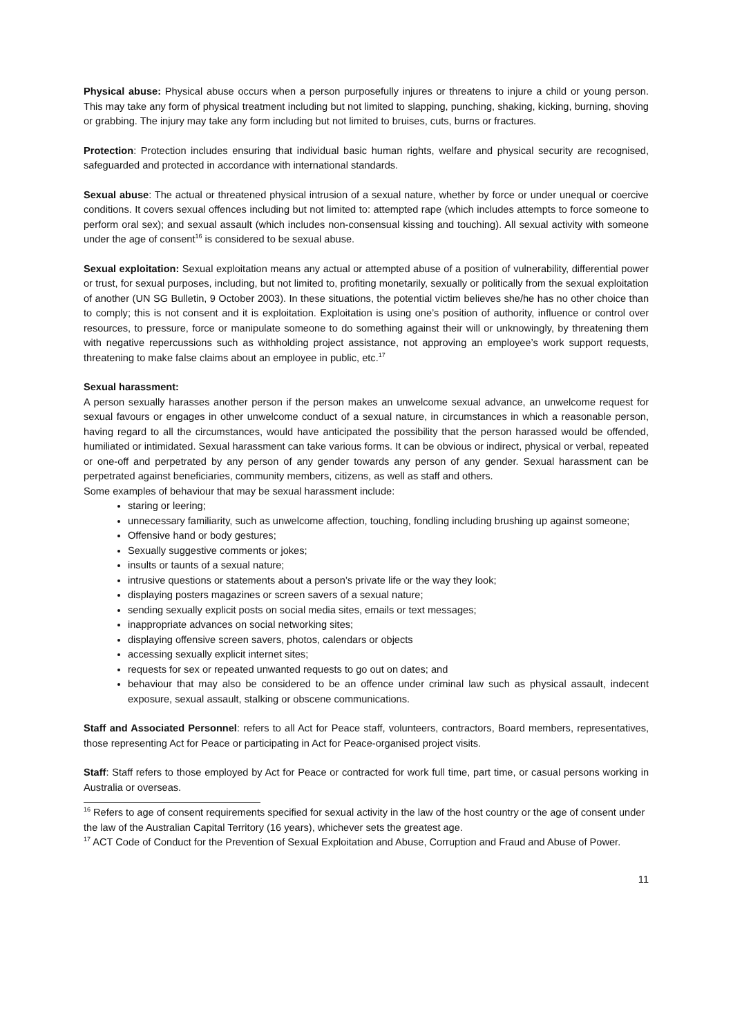Physical abuse: Physical abuse occurs when a person purposefully injures or threatens to injure a child or young person. This may take any form of physical treatment including but not limited to slapping, punching, shaking, kicking, burning, shoving or grabbing. The injury may take any form including but not limited to bruises, cuts, burns or fractures.
Protection: Protection includes ensuring that individual basic human rights, welfare and physical security are recognised, safeguarded and protected in accordance with international standards.
Sexual abuse: The actual or threatened physical intrusion of a sexual nature, whether by force or under unequal or coercive conditions. It covers sexual offences including but not limited to: attempted rape (which includes attempts to force someone to perform oral sex); and sexual assault (which includes non-consensual kissing and touching). All sexual activity with someone under the age of consent<sup>16</sup> is considered to be sexual abuse.
Sexual exploitation: Sexual exploitation means any actual or attempted abuse of a position of vulnerability, differential power or trust, for sexual purposes, including, but not limited to, profiting monetarily, sexually or politically from the sexual exploitation of another (UN SG Bulletin, 9 October 2003). In these situations, the potential victim believes she/he has no other choice than to comply; this is not consent and it is exploitation. Exploitation is using one’s position of authority, influence or control over resources, to pressure, force or manipulate someone to do something against their will or unknowingly, by threatening them with negative repercussions such as withholding project assistance, not approving an employee’s work support requests, threatening to make false claims about an employee in public, etc.<sup>17</sup>
Sexual harassment:
A person sexually harasses another person if the person makes an unwelcome sexual advance, an unwelcome request for sexual favours or engages in other unwelcome conduct of a sexual nature, in circumstances in which a reasonable person, having regard to all the circumstances, would have anticipated the possibility that the person harassed would be offended, humiliated or intimidated. Sexual harassment can take various forms. It can be obvious or indirect, physical or verbal, repeated or one-off and perpetrated by any person of any gender towards any person of any gender. Sexual harassment can be perpetrated against beneficiaries, community members, citizens, as well as staff and others.
Some examples of behaviour that may be sexual harassment include:
staring or leering;
unnecessary familiarity, such as unwelcome affection, touching, fondling including brushing up against someone;
Offensive hand or body gestures;
Sexually suggestive comments or jokes;
insults or taunts of a sexual nature;
intrusive questions or statements about a person’s private life or the way they look;
displaying posters magazines or screen savers of a sexual nature;
sending sexually explicit posts on social media sites, emails or text messages;
inappropriate advances on social networking sites;
displaying offensive screen savers, photos, calendars or objects
accessing sexually explicit internet sites;
requests for sex or repeated unwanted requests to go out on dates; and
behaviour that may also be considered to be an offence under criminal law such as physical assault, indecent exposure, sexual assault, stalking or obscene communications.
Staff and Associated Personnel: refers to all Act for Peace staff, volunteers, contractors, Board members, representatives, those representing Act for Peace or participating in Act for Peace-organised project visits.
Staff: Staff refers to those employed by Act for Peace or contracted for work full time, part time, or casual persons working in Australia or overseas.
<sup>16</sup> Refers to age of consent requirements specified for sexual activity in the law of the host country or the age of consent under the law of the Australian Capital Territory (16 years), whichever sets the greatest age.
<sup>17</sup> ACT Code of Conduct for the Prevention of Sexual Exploitation and Abuse, Corruption and Fraud and Abuse of Power.
11